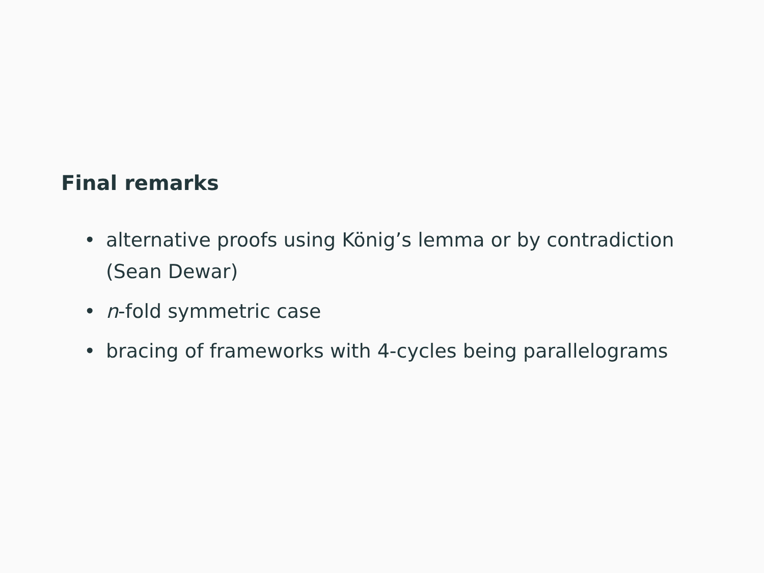Final remarks
• alternative proofs using König’s lemma or by contradiction (Sean Dewar)
• n-fold symmetric case
• bracing of frameworks with 4-cycles being parallelograms